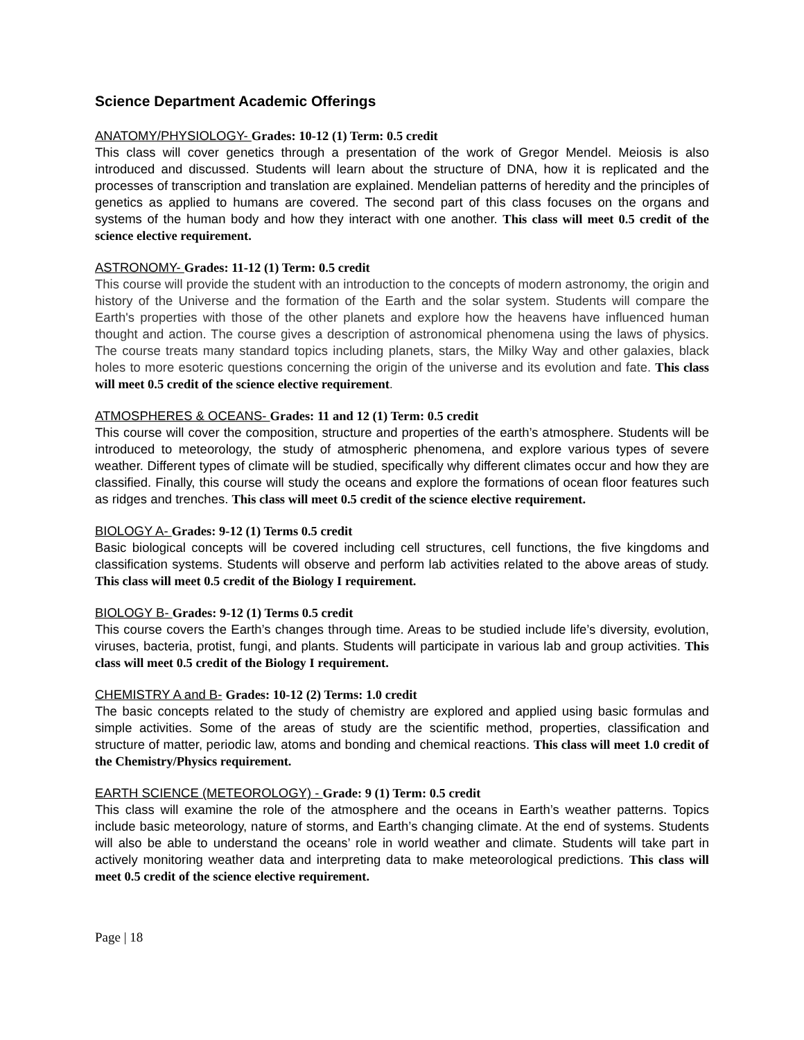Science Department Academic Offerings
ANATOMY/PHYSIOLOGY- Grades: 10-12 (1) Term: 0.5 credit
This class will cover genetics through a presentation of the work of Gregor Mendel. Meiosis is also introduced and discussed. Students will learn about the structure of DNA, how it is replicated and the processes of transcription and translation are explained. Mendelian patterns of heredity and the principles of genetics as applied to humans are covered. The second part of this class focuses on the organs and systems of the human body and how they interact with one another. This class will meet 0.5 credit of the science elective requirement.
ASTRONOMY- Grades: 11-12 (1) Term: 0.5 credit
This course will provide the student with an introduction to the concepts of modern astronomy, the origin and history of the Universe and the formation of the Earth and the solar system. Students will compare the Earth's properties with those of the other planets and explore how the heavens have influenced human thought and action. The course gives a description of astronomical phenomena using the laws of physics. The course treats many standard topics including planets, stars, the Milky Way and other galaxies, black holes to more esoteric questions concerning the origin of the universe and its evolution and fate. This class will meet 0.5 credit of the science elective requirement.
ATMOSPHERES & OCEANS- Grades: 11 and 12 (1) Term: 0.5 credit
This course will cover the composition, structure and properties of the earth’s atmosphere. Students will be introduced to meteorology, the study of atmospheric phenomena, and explore various types of severe weather. Different types of climate will be studied, specifically why different climates occur and how they are classified. Finally, this course will study the oceans and explore the formations of ocean floor features such as ridges and trenches. This class will meet 0.5 credit of the science elective requirement.
BIOLOGY A- Grades: 9-12 (1) Terms 0.5 credit
Basic biological concepts will be covered including cell structures, cell functions, the five kingdoms and classification systems. Students will observe and perform lab activities related to the above areas of study. This class will meet 0.5 credit of the Biology I requirement.
BIOLOGY B- Grades: 9-12 (1) Terms 0.5 credit
This course covers the Earth’s changes through time. Areas to be studied include life’s diversity, evolution, viruses, bacteria, protist, fungi, and plants. Students will participate in various lab and group activities. This class will meet 0.5 credit of the Biology I requirement.
CHEMISTRY A and B- Grades: 10-12 (2) Terms: 1.0 credit
The basic concepts related to the study of chemistry are explored and applied using basic formulas and simple activities. Some of the areas of study are the scientific method, properties, classification and structure of matter, periodic law, atoms and bonding and chemical reactions. This class will meet 1.0 credit of the Chemistry/Physics requirement.
EARTH SCIENCE (METEOROLOGY) - Grade: 9 (1) Term: 0.5 credit
This class will examine the role of the atmosphere and the oceans in Earth’s weather patterns. Topics include basic meteorology, nature of storms, and Earth’s changing climate. At the end of systems. Students will also be able to understand the oceans’ role in world weather and climate. Students will take part in actively monitoring weather data and interpreting data to make meteorological predictions. This class will meet 0.5 credit of the science elective requirement.
Page | 18